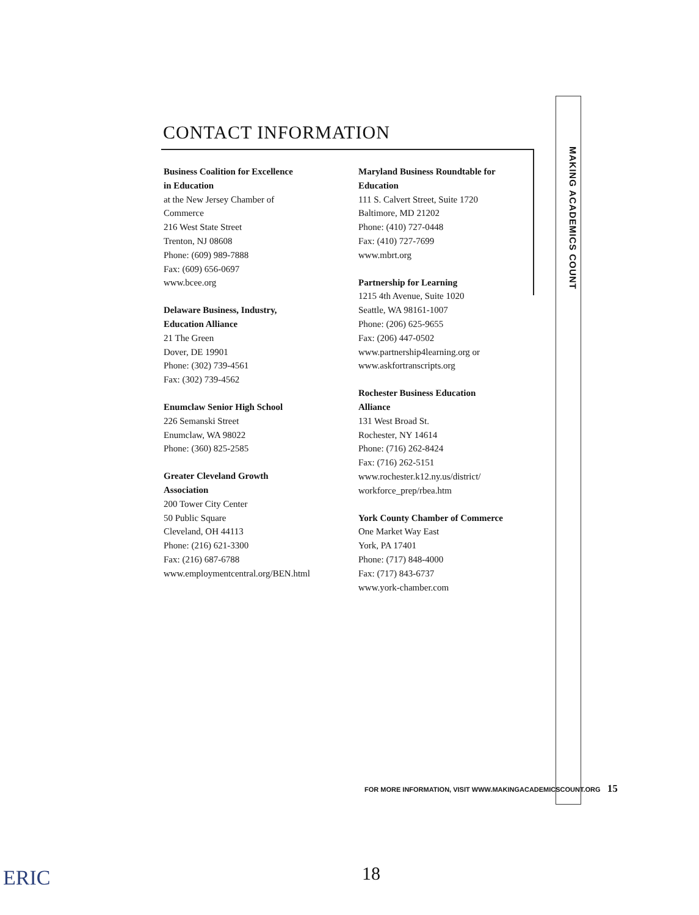CONTACT INFORMATION
MAKING ACADEMICS COUNT
Business Coalition for Excellence
in Education
at the New Jersey Chamber of
Commerce
216 West State Street
Trenton, NJ 08608
Phone: (609) 989-7888
Fax: (609) 656-0697
www.bcee.org
Delaware Business, Industry,
Education Alliance
21 The Green
Dover, DE 19901
Phone: (302) 739-4561
Fax: (302) 739-4562
Enumclaw Senior High School
226 Semanski Street
Enumclaw, WA 98022
Phone: (360) 825-2585
Greater Cleveland Growth
Association
200 Tower City Center
50 Public Square
Cleveland, OH 44113
Phone: (216) 621-3300
Fax: (216) 687-6788
www.employmentcentral.org/BEN.html
Maryland Business Roundtable for
Education
111 S. Calvert Street, Suite 1720
Baltimore, MD 21202
Phone: (410) 727-0448
Fax: (410) 727-7699
www.mbrt.org
Partnership for Learning
1215 4th Avenue, Suite 1020
Seattle, WA 98161-1007
Phone: (206) 625-9655
Fax: (206) 447-0502
www.partnership4learning.org or
www.askfortranscripts.org
Rochester Business Education
Alliance
131 West Broad St.
Rochester, NY 14614
Phone: (716) 262-8424
Fax: (716) 262-5151
www.rochester.k12.ny.us/district/
workforce_prep/rbea.htm
York County Chamber of Commerce
One Market Way East
York, PA 17401
Phone: (717) 848-4000
Fax: (717) 843-6737
www.york-chamber.com
FOR MORE INFORMATION, VISIT WWW.MAKINGACADEMICSCOUNT.ORG 15
18
ERIC